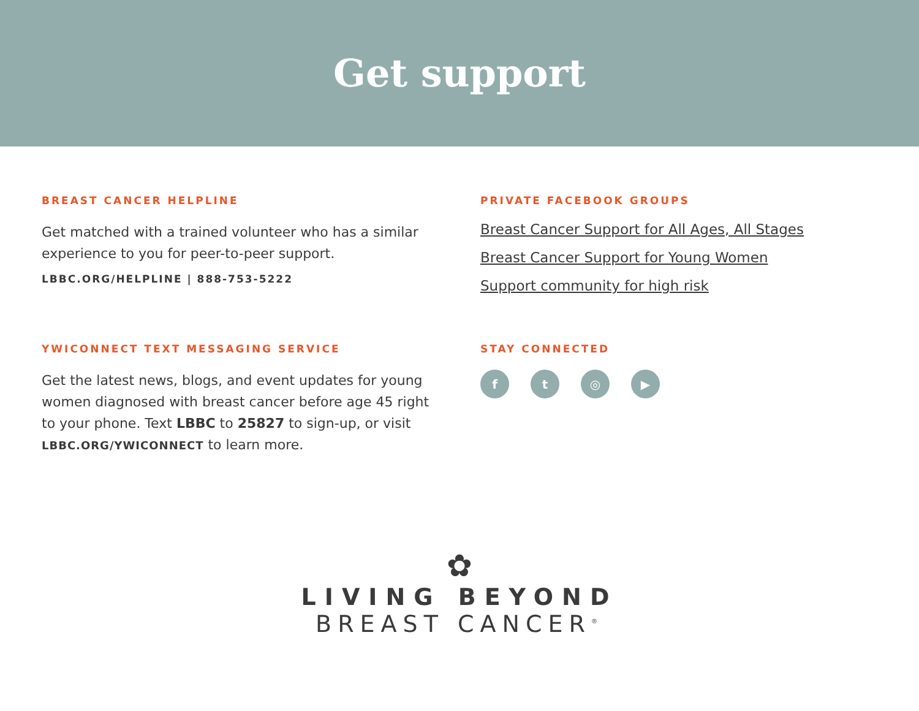Get support
BREAST CANCER HELPLINE
Get matched with a trained volunteer who has a similar experience to you for peer-to-peer support.
LBBC.ORG/HELPLINE | 888-753-5222
PRIVATE FACEBOOK GROUPS
Breast Cancer Support for All Ages, All Stages
Breast Cancer Support for Young Women
Support community for high risk
YWICONNECT TEXT MESSAGING SERVICE
Get the latest news, blogs, and event updates for young women diagnosed with breast cancer before age 45 right to your phone. Text LBBC to 25827 to sign-up, or visit LBBC.ORG/YWICONNECT to learn more.
STAY CONNECTED
ft ◎ ▶
✿
LIVING BEYOND
BREAST CANCER<sup>®</sup>